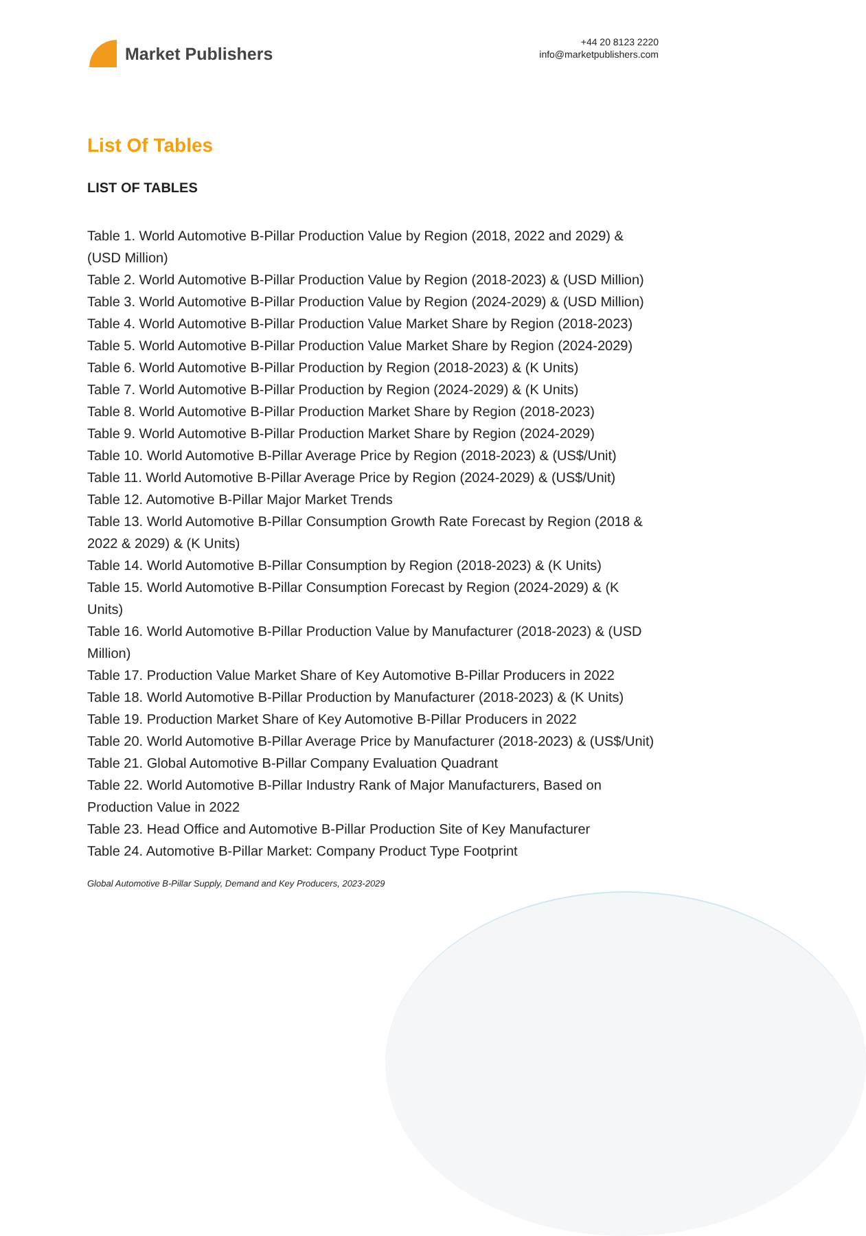Market Publishers
+44 20 8123 2220
info@marketpublishers.com
List Of Tables
LIST OF TABLES
Table 1. World Automotive B-Pillar Production Value by Region (2018, 2022 and 2029) & (USD Million)
Table 2. World Automotive B-Pillar Production Value by Region (2018-2023) & (USD Million)
Table 3. World Automotive B-Pillar Production Value by Region (2024-2029) & (USD Million)
Table 4. World Automotive B-Pillar Production Value Market Share by Region (2018-2023)
Table 5. World Automotive B-Pillar Production Value Market Share by Region (2024-2029)
Table 6. World Automotive B-Pillar Production by Region (2018-2023) & (K Units)
Table 7. World Automotive B-Pillar Production by Region (2024-2029) & (K Units)
Table 8. World Automotive B-Pillar Production Market Share by Region (2018-2023)
Table 9. World Automotive B-Pillar Production Market Share by Region (2024-2029)
Table 10. World Automotive B-Pillar Average Price by Region (2018-2023) & (US$/Unit)
Table 11. World Automotive B-Pillar Average Price by Region (2024-2029) & (US$/Unit)
Table 12. Automotive B-Pillar Major Market Trends
Table 13. World Automotive B-Pillar Consumption Growth Rate Forecast by Region (2018 & 2022 & 2029) & (K Units)
Table 14. World Automotive B-Pillar Consumption by Region (2018-2023) & (K Units)
Table 15. World Automotive B-Pillar Consumption Forecast by Region (2024-2029) & (K Units)
Table 16. World Automotive B-Pillar Production Value by Manufacturer (2018-2023) & (USD Million)
Table 17. Production Value Market Share of Key Automotive B-Pillar Producers in 2022
Table 18. World Automotive B-Pillar Production by Manufacturer (2018-2023) & (K Units)
Table 19. Production Market Share of Key Automotive B-Pillar Producers in 2022
Table 20. World Automotive B-Pillar Average Price by Manufacturer (2018-2023) & (US$/Unit)
Table 21. Global Automotive B-Pillar Company Evaluation Quadrant
Table 22. World Automotive B-Pillar Industry Rank of Major Manufacturers, Based on Production Value in 2022
Table 23. Head Office and Automotive B-Pillar Production Site of Key Manufacturer
Table 24. Automotive B-Pillar Market: Company Product Type Footprint
Global Automotive B-Pillar Supply, Demand and Key Producers, 2023-2029